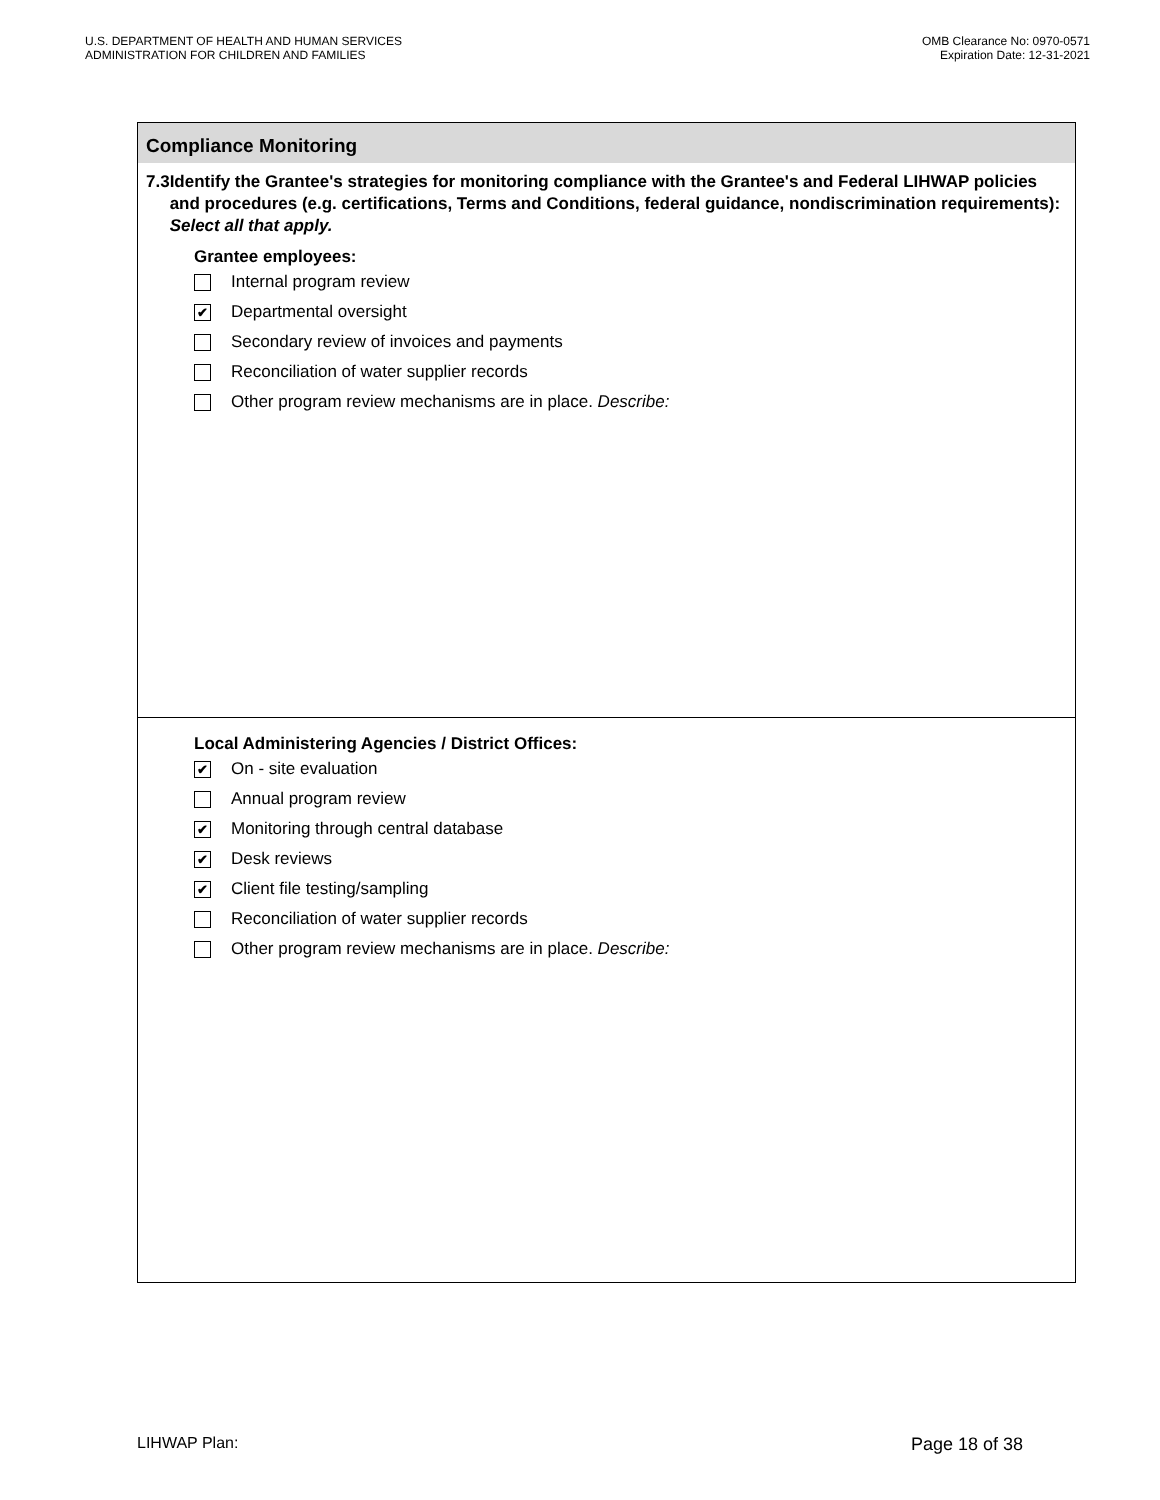U.S. DEPARTMENT OF HEALTH AND HUMAN SERVICES
ADMINISTRATION FOR CHILDREN AND FAMILIES
OMB Clearance No: 0970-0571
Expiration Date: 12-31-2021
Compliance Monitoring
7.3 Identify the Grantee's strategies for monitoring compliance with the Grantee's and Federal LIHWAP policies and procedures (e.g. certifications, Terms and Conditions, federal guidance, nondiscrimination requirements): Select all that apply.
Grantee employees:
Internal program review
✔ Departmental oversight
Secondary review of invoices and payments
Reconciliation of water supplier records
Other program review mechanisms are in place. Describe:
Local Administering Agencies / District Offices:
✔ On - site evaluation
Annual program review
✔ Monitoring through central database
✔ Desk reviews
✔ Client file testing/sampling
Reconciliation of water supplier records
Other program review mechanisms are in place. Describe:
LIHWAP Plan: Page 18 of 38